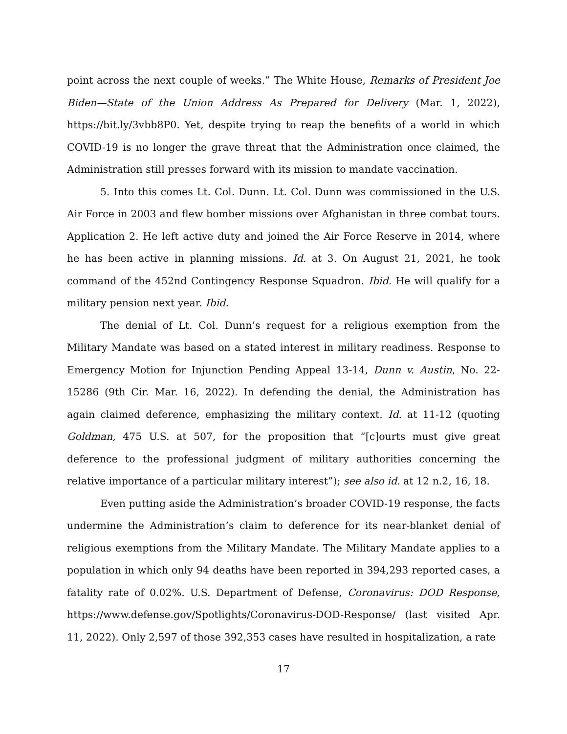point across the next couple of weeks.” The White House, Remarks of President Joe Biden—State of the Union Address As Prepared for Delivery (Mar. 1, 2022), https://bit.ly/3vbb8P0. Yet, despite trying to reap the benefits of a world in which COVID-19 is no longer the grave threat that the Administration once claimed, the Administration still presses forward with its mission to mandate vaccination.
5. Into this comes Lt. Col. Dunn. Lt. Col. Dunn was commissioned in the U.S. Air Force in 2003 and flew bomber missions over Afghanistan in three combat tours. Application 2. He left active duty and joined the Air Force Reserve in 2014, where he has been active in planning missions. Id. at 3. On August 21, 2021, he took command of the 452nd Contingency Response Squadron. Ibid. He will qualify for a military pension next year. Ibid.
The denial of Lt. Col. Dunn’s request for a religious exemption from the Military Mandate was based on a stated interest in military readiness. Response to Emergency Motion for Injunction Pending Appeal 13-14, Dunn v. Austin, No. 22-15286 (9th Cir. Mar. 16, 2022). In defending the denial, the Administration has again claimed deference, emphasizing the military context. Id. at 11-12 (quoting Goldman, 475 U.S. at 507, for the proposition that “[c]ourts must give great deference to the professional judgment of military authorities concerning the relative importance of a particular military interest”); see also id. at 12 n.2, 16, 18.
Even putting aside the Administration’s broader COVID-19 response, the facts undermine the Administration’s claim to deference for its near-blanket denial of religious exemptions from the Military Mandate. The Military Mandate applies to a population in which only 94 deaths have been reported in 394,293 reported cases, a fatality rate of 0.02%. U.S. Department of Defense, Coronavirus: DOD Response, https://www.defense.gov/Spotlights/Coronavirus-DOD-Response/ (last visited Apr. 11, 2022). Only 2,597 of those 392,353 cases have resulted in hospitalization, a rate
17